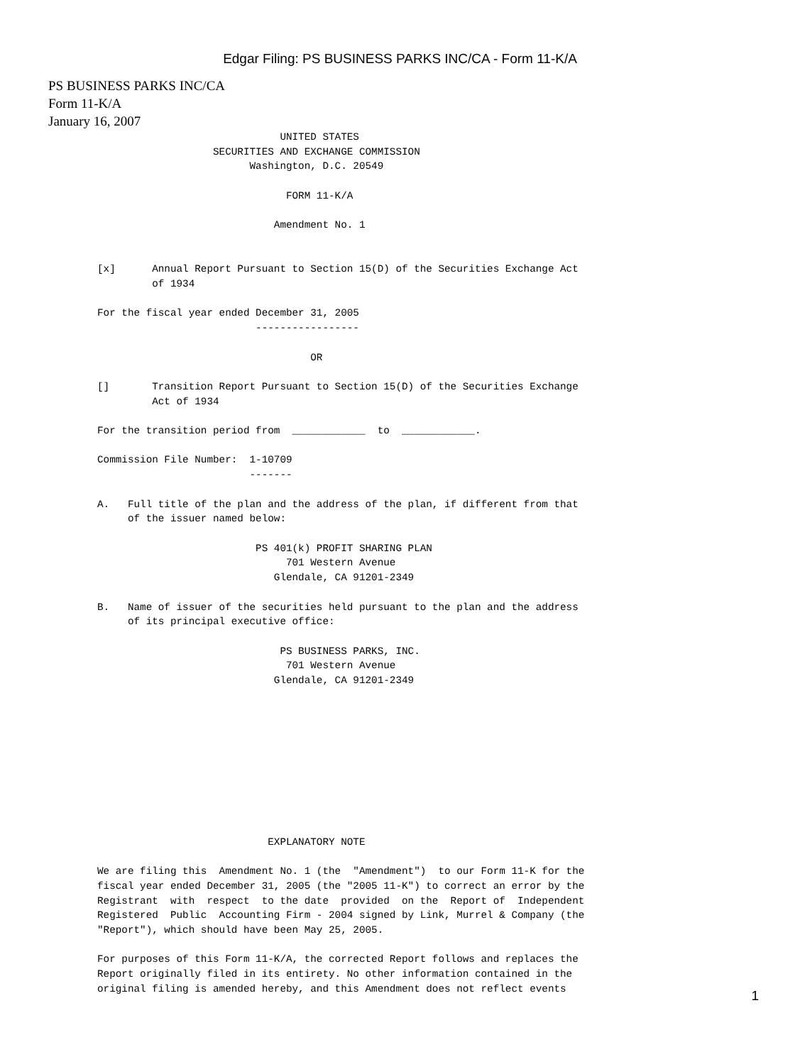Edgar Filing: PS BUSINESS PARKS INC/CA - Form 11-K/A
PS BUSINESS PARKS INC/CA
Form 11-K/A
January 16, 2007
                              UNITED STATES
                   SECURITIES AND EXCHANGE COMMISSION
                         Washington, D.C. 20549

                               FORM 11-K/A

                             Amendment No. 1


[x]      Annual Report Pursuant to Section 15(D) of the Securities Exchange Act
         of 1934

For the fiscal year ended December 31, 2005
                          -----------------

                                   OR

[]       Transition Report Pursuant to Section 15(D) of the Securities Exchange
         Act of 1934

For the transition period from  ____________  to  ____________.

Commission File Number:  1-10709
                         -------

A.   Full title of the plan and the address of the plan, if different from that
     of the issuer named below:

                          PS 401(k) PROFIT SHARING PLAN
                               701 Western Avenue
                             Glendale, CA 91201-2349

B.   Name of issuer of the securities held pursuant to the plan and the address
     of its principal executive office:

                              PS BUSINESS PARKS, INC.
                               701 Western Avenue
                             Glendale, CA 91201-2349










                            EXPLANATORY NOTE

We are filing this  Amendment No. 1 (the  "Amendment")  to our Form 11-K for the
fiscal year ended December 31, 2005 (the "2005 11-K") to correct an error by the
Registrant  with  respect  to the date  provided  on the  Report of  Independent
Registered  Public  Accounting Firm - 2004 signed by Link, Murrel & Company (the
"Report"), which should have been May 25, 2005.

For purposes of this Form 11-K/A, the corrected Report follows and replaces the
Report originally filed in its entirety. No other information contained in the
original filing is amended hereby, and this Amendment does not reflect events
1